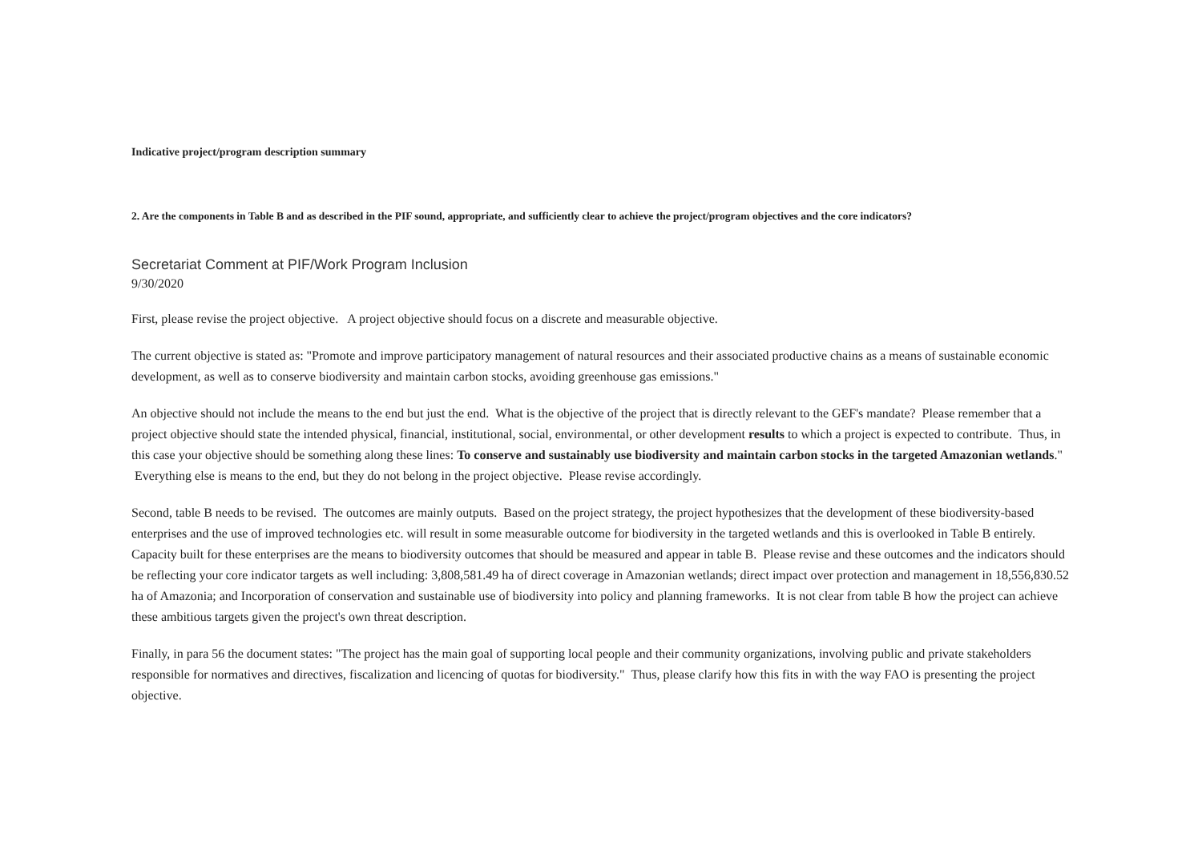Indicative project/program description summary
2. Are the components in Table B and as described in the PIF sound, appropriate, and sufficiently clear to achieve the project/program objectives and the core indicators?
Secretariat Comment at PIF/Work Program Inclusion
9/30/2020
First, please revise the project objective. A project objective should focus on a discrete and measurable objective.
The current objective is stated as: "Promote and improve participatory management of natural resources and their associated productive chains as a means of sustainable economic development, as well as to conserve biodiversity and maintain carbon stocks, avoiding greenhouse gas emissions."
An objective should not include the means to the end but just the end. What is the objective of the project that is directly relevant to the GEF's mandate? Please remember that a project objective should state the intended physical, financial, institutional, social, environmental, or other development results to which a project is expected to contribute. Thus, in this case your objective should be something along these lines: To conserve and sustainably use biodiversity and maintain carbon stocks in the targeted Amazonian wetlands." Everything else is means to the end, but they do not belong in the project objective. Please revise accordingly.
Second, table B needs to be revised. The outcomes are mainly outputs. Based on the project strategy, the project hypothesizes that the development of these biodiversity-based enterprises and the use of improved technologies etc. will result in some measurable outcome for biodiversity in the targeted wetlands and this is overlooked in Table B entirely. Capacity built for these enterprises are the means to biodiversity outcomes that should be measured and appear in table B. Please revise and these outcomes and the indicators should be reflecting your core indicator targets as well including: 3,808,581.49 ha of direct coverage in Amazonian wetlands; direct impact over protection and management in 18,556,830.52 ha of Amazonia; and Incorporation of conservation and sustainable use of biodiversity into policy and planning frameworks. It is not clear from table B how the project can achieve these ambitious targets given the project's own threat description.
Finally, in para 56 the document states: "The project has the main goal of supporting local people and their community organizations, involving public and private stakeholders responsible for normatives and directives, fiscalization and licencing of quotas for biodiversity." Thus, please clarify how this fits in with the way FAO is presenting the project objective.